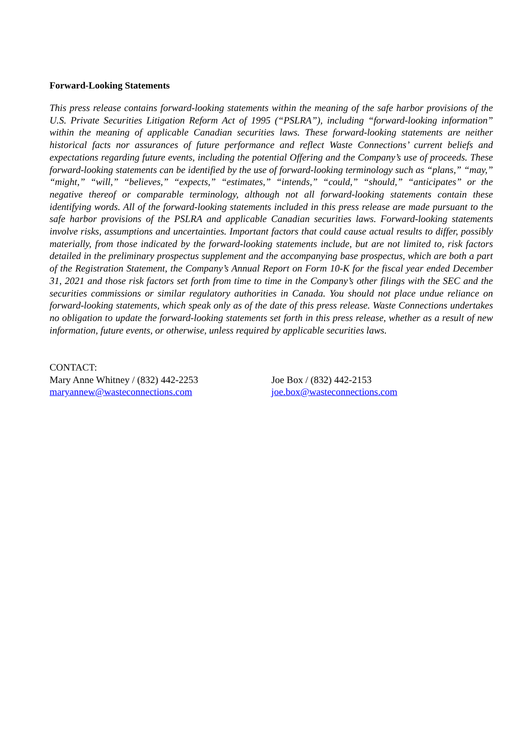Forward-Looking Statements
This press release contains forward-looking statements within the meaning of the safe harbor provisions of the U.S. Private Securities Litigation Reform Act of 1995 (“PSLRA”), including “forward-looking information” within the meaning of applicable Canadian securities laws. These forward-looking statements are neither historical facts nor assurances of future performance and reflect Waste Connections’ current beliefs and expectations regarding future events, including the potential Offering and the Company’s use of proceeds. These forward-looking statements can be identified by the use of forward-looking terminology such as “plans,” “may,” “might,” “will,” “believes,” “expects,” “estimates,” “intends,” “could,” “should,” “anticipates” or the negative thereof or comparable terminology, although not all forward-looking statements contain these identifying words. All of the forward-looking statements included in this press release are made pursuant to the safe harbor provisions of the PSLRA and applicable Canadian securities laws. Forward-looking statements involve risks, assumptions and uncertainties. Important factors that could cause actual results to differ, possibly materially, from those indicated by the forward-looking statements include, but are not limited to, risk factors detailed in the preliminary prospectus supplement and the accompanying base prospectus, which are both a part of the Registration Statement, the Company’s Annual Report on Form 10-K for the fiscal year ended December 31, 2021 and those risk factors set forth from time to time in the Company’s other filings with the SEC and the securities commissions or similar regulatory authorities in Canada. You should not place undue reliance on forward-looking statements, which speak only as of the date of this press release. Waste Connections undertakes no obligation to update the forward-looking statements set forth in this press release, whether as a result of new information, future events, or otherwise, unless required by applicable securities laws.
CONTACT:
Mary Anne Whitney / (832) 442-2253
maryannew@wasteconnections.com
Joe Box / (832) 442-2153
joe.box@wasteconnections.com